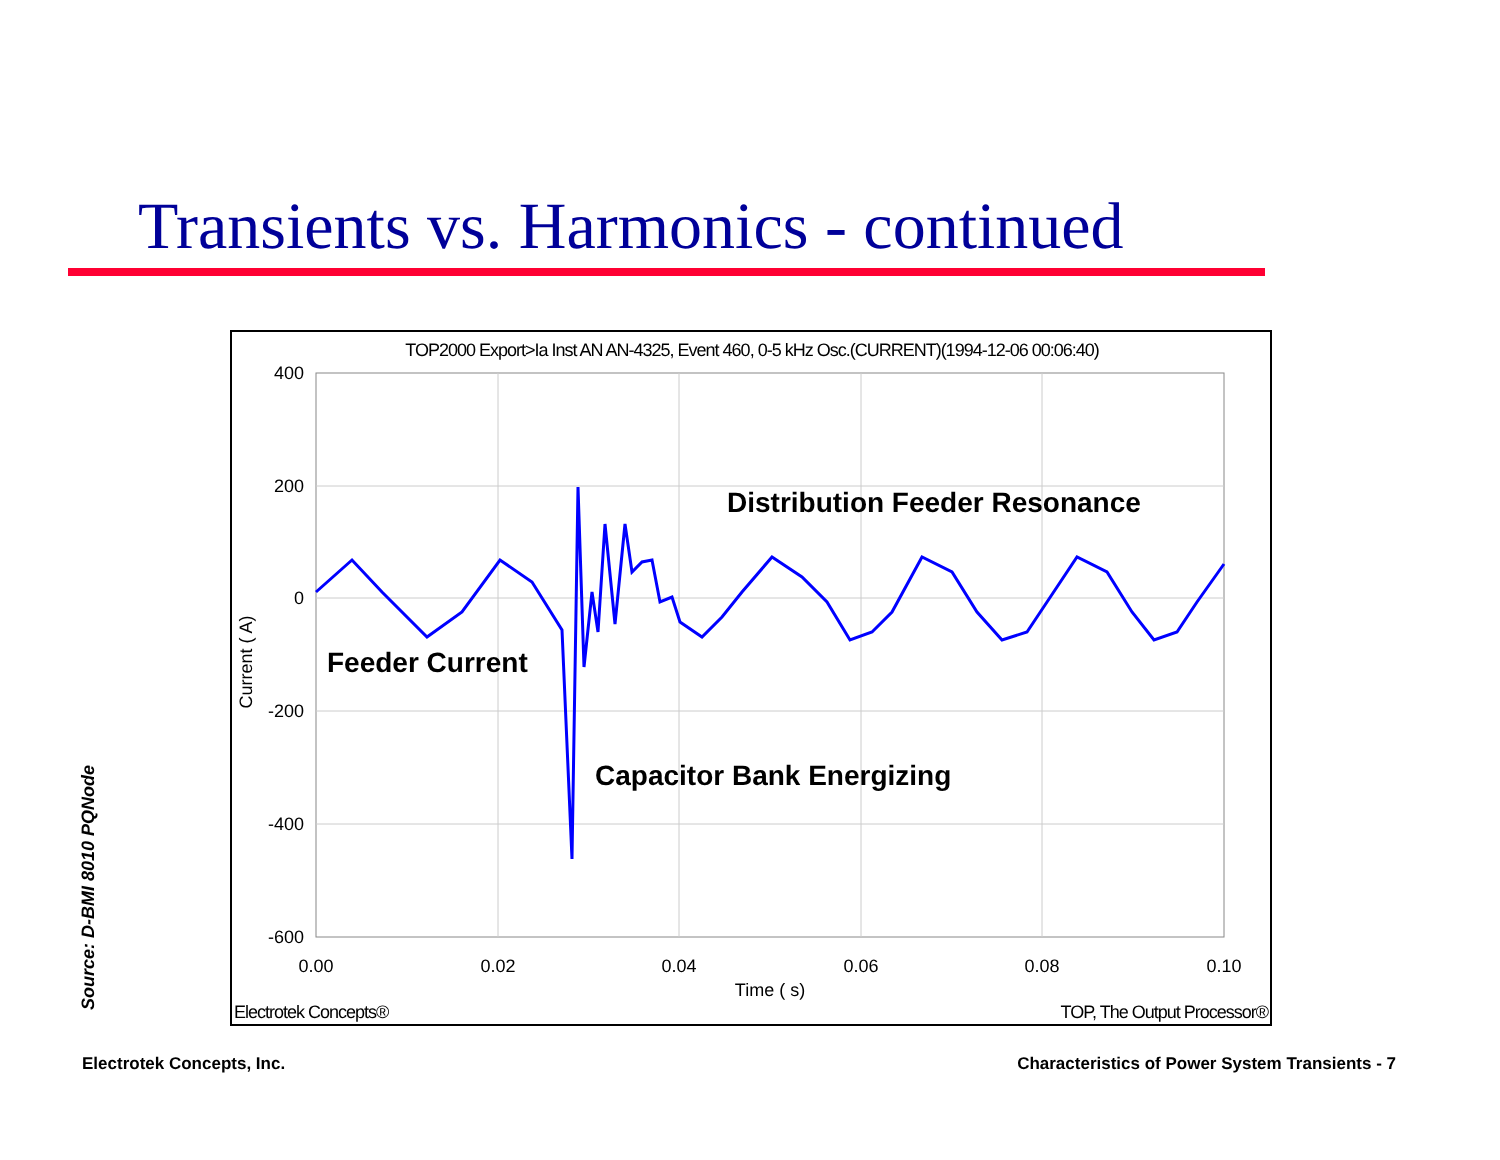Transients vs. Harmonics - continued
TOP2000 Export>Ia Inst AN AN-4325, Event 460, 0-5 kHz Osc.(CURRENT)(1994-12-06 00:06:40)
400
200
0
-200
-400
-600
0.00
0.02
0.04
0.06
0.08
0.10
Time ( s)
Current ( A)
Feeder Current
Distribution Feeder Resonance
Capacitor Bank Energizing
Electrotek Concepts®
TOP, The Output Processor®
Source: D-BMI 8010 PQNode
Electrotek Concepts, Inc.
Characteristics of Power System Transients - 7